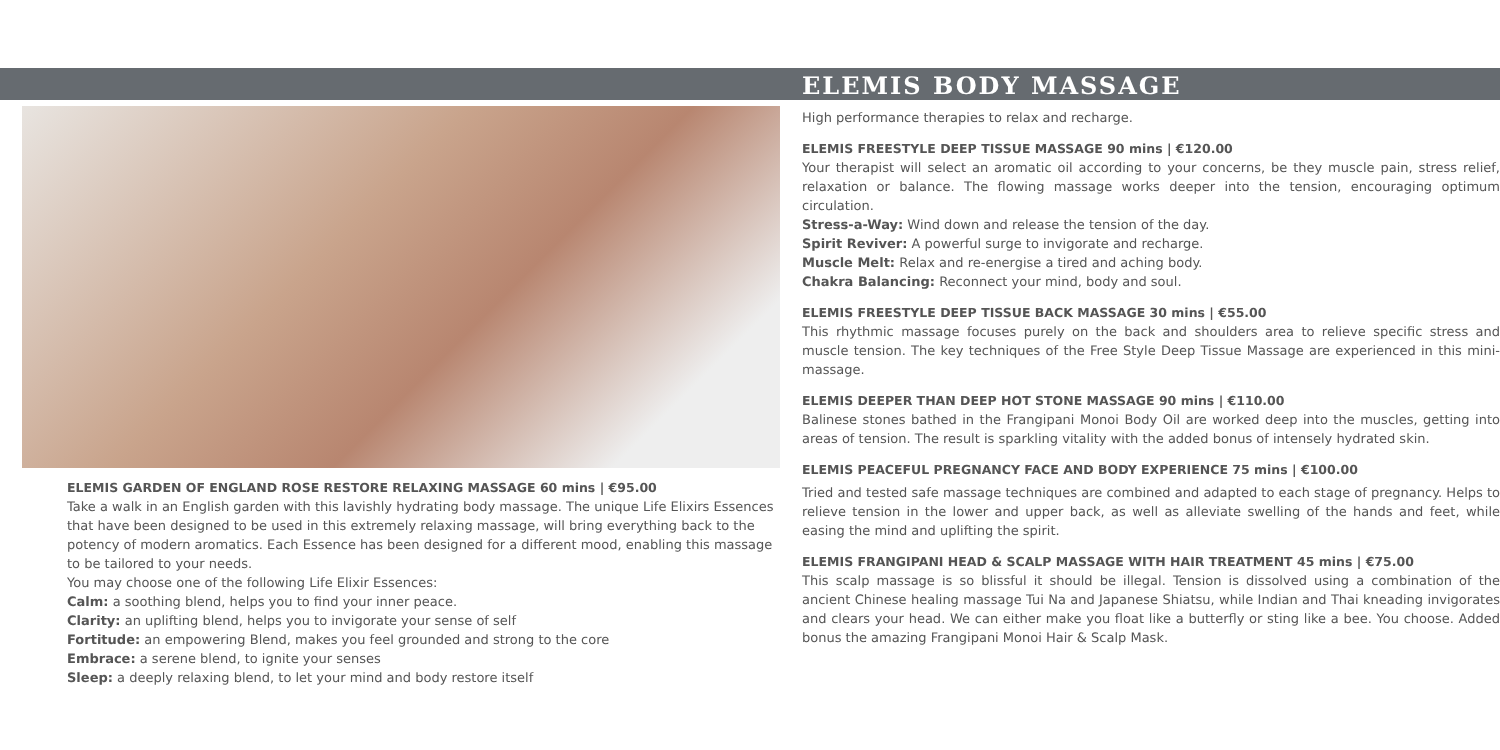ELEMIS GARDEN OF ENGLAND ROSE RESTORE RELAXING MASSAGE 60 mins | €95.00
Take a walk in an English garden with this lavishly hydrating body massage. The unique Life Elixirs Essences that have been designed to be used in this extremely relaxing massage, will bring everything back to the potency of modern aromatics. Each Essence has been designed for a different mood, enabling this massage to be tailored to your needs.
You may choose one of the following Life Elixir Essences:
Calm: a soothing blend, helps you to find your inner peace.
Clarity: an uplifting blend, helps you to invigorate your sense of self
Fortitude: an empowering Blend, makes you feel grounded and strong to the core
Embrace: a serene blend, to ignite your senses
Sleep: a deeply relaxing blend, to let your mind and body restore itself
ELEMIS BODY MASSAGE
High performance therapies to relax and recharge.
ELEMIS FREESTYLE DEEP TISSUE MASSAGE 90 mins | €120.00
Your therapist will select an aromatic oil according to your concerns, be they muscle pain, stress relief, relaxation or balance. The flowing massage works deeper into the tension, encouraging optimum circulation.
Stress-a-Way: Wind down and release the tension of the day.
Spirit Reviver: A powerful surge to invigorate and recharge.
Muscle Melt: Relax and re-energise a tired and aching body.
Chakra Balancing: Reconnect your mind, body and soul.
ELEMIS FREESTYLE DEEP TISSUE BACK MASSAGE 30 mins | €55.00
This rhythmic massage focuses purely on the back and shoulders area to relieve specific stress and muscle tension. The key techniques of the Free Style Deep Tissue Massage are experienced in this mini- massage.
ELEMIS DEEPER THAN DEEP HOT STONE MASSAGE 90 mins | €110.00
Balinese stones bathed in the Frangipani Monoi Body Oil are worked deep into the muscles, getting into areas of tension. The result is sparkling vitality with the added bonus of intensely hydrated skin.
ELEMIS PEACEFUL PREGNANCY FACE AND BODY EXPERIENCE 75 mins | €100.00
Tried and tested safe massage techniques are combined and adapted to each stage of pregnancy. Helps to relieve tension in the lower and upper back, as well as alleviate swelling of the hands and feet, while easing the mind and uplifting the spirit.
ELEMIS FRANGIPANI HEAD & SCALP MASSAGE WITH HAIR TREATMENT 45 mins | €75.00
This scalp massage is so blissful it should be illegal. Tension is dissolved using a combination of the ancient Chinese healing massage Tui Na and Japanese Shiatsu, while Indian and Thai kneading invigorates and clears your head. We can either make you float like a butterfly or sting like a bee. You choose. Added bonus the amazing Frangipani Monoi Hair & Scalp Mask.